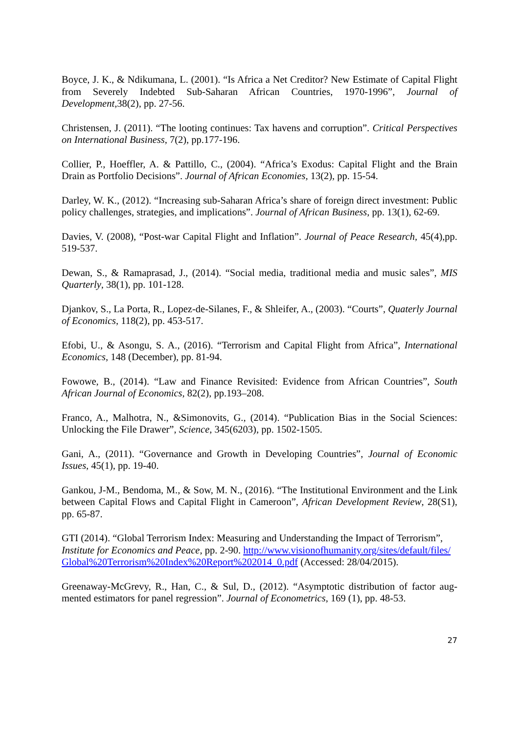Boyce, J. K., & Ndikumana, L. (2001). “Is Africa a Net Creditor? New Estimate of Capital Flight from Severely Indebted Sub-Saharan African Countries, 1970-1996”, Journal of Development, 38(2), pp. 27-56.
Christensen, J. (2011). “The looting continues: Tax havens and corruption”. Critical Perspectives on International Business, 7(2), pp.177-196.
Collier, P., Hoeffler, A. & Pattillo, C., (2004). “Africa’s Exodus: Capital Flight and the Brain Drain as Portfolio Decisions”. Journal of African Economies, 13(2), pp. 15-54.
Darley, W. K., (2012). “Increasing sub-Saharan Africa’s share of foreign direct investment: Public policy challenges, strategies, and implications”. Journal of African Business, pp. 13(1), 62-69.
Davies, V. (2008), “Post-war Capital Flight and Inflation”. Journal of Peace Research, 45(4),pp. 519-537.
Dewan, S., & Ramaprasad, J., (2014). “Social media, traditional media and music sales”, MIS Quarterly, 38(1), pp. 101-128.
Djankov, S., La Porta, R., Lopez-de-Silanes, F., & Shleifer, A., (2003). “Courts”, Quaterly Journal of Economics, 118(2), pp. 453-517.
Efobi, U., & Asongu, S. A., (2016). “Terrorism and Capital Flight from Africa”, International Economics, 148 (December), pp. 81-94.
Fowowe, B., (2014). “Law and Finance Revisited: Evidence from African Countries”, South African Journal of Economics, 82(2), pp.193–208.
Franco, A., Malhotra, N., &Simonovits, G., (2014). “Publication Bias in the Social Sciences: Unlocking the File Drawer”, Science, 345(6203), pp. 1502-1505.
Gani, A., (2011). “Governance and Growth in Developing Countries”, Journal of Economic Issues, 45(1), pp. 19-40.
Gankou, J-M., Bendoma, M., & Sow, M. N., (2016). “The Institutional Environment and the Link between Capital Flows and Capital Flight in Cameroon”, African Development Review, 28(S1), pp. 65-87.
GTI (2014). “Global Terrorism Index: Measuring and Understanding the Impact of Terrorism”, Institute for Economics and Peace, pp. 2-90. http://www.visionofhumanity.org/sites/default/files/Global%20Terrorism%20Index%20Report%202014_0.pdf (Accessed: 28/04/2015).
Greenaway-McGrevy, R., Han, C., & Sul, D., (2012). “Asymptotic distribution of factor aug-mented estimators for panel regression”. Journal of Econometrics, 169 (1), pp. 48-53.
27